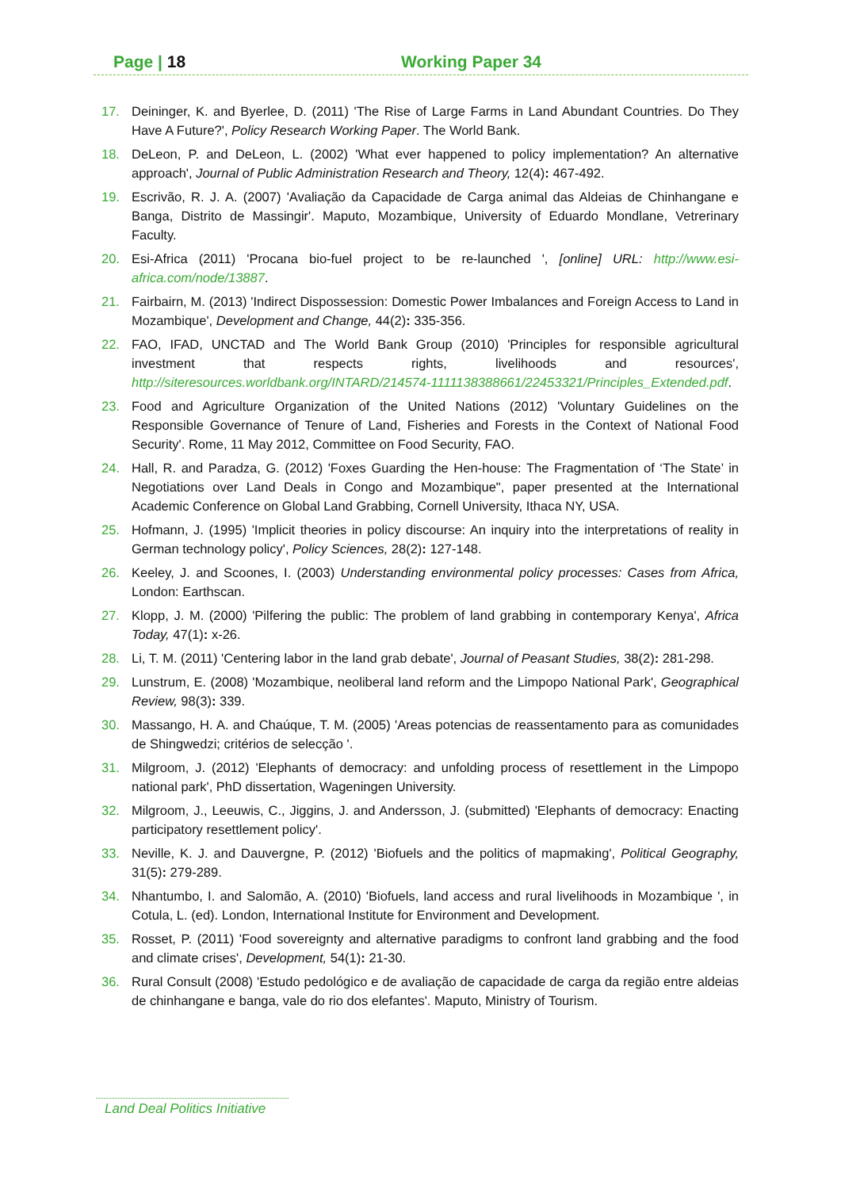Page | 18 Working Paper 34
17. Deininger, K. and Byerlee, D. (2011) 'The Rise of Large Farms in Land Abundant Countries. Do They Have A Future?', Policy Research Working Paper. The World Bank.
18. DeLeon, P. and DeLeon, L. (2002) 'What ever happened to policy implementation? An alternative approach', Journal of Public Administration Research and Theory, 12(4): 467-492.
19. Escrivão, R. J. A. (2007) 'Avaliação da Capacidade de Carga animal das Aldeias de Chinhangane e Banga, Distrito de Massingir'. Maputo, Mozambique, University of Eduardo Mondlane, Vetrerinary Faculty.
20. Esi-Africa (2011) 'Procana bio-fuel project to be re-launched ', [online] URL: http://www.esi-africa.com/node/13887.
21. Fairbairn, M. (2013) 'Indirect Dispossession: Domestic Power Imbalances and Foreign Access to Land in Mozambique', Development and Change, 44(2): 335-356.
22. FAO, IFAD, UNCTAD and The World Bank Group (2010) 'Principles for responsible agricultural investment that respects rights, livelihoods and resources', http://siteresources.worldbank.org/INTARD/214574-1111138388661/22453321/Principles_Extended.pdf.
23. Food and Agriculture Organization of the United Nations (2012) 'Voluntary Guidelines on the Responsible Governance of Tenure of Land, Fisheries and Forests in the Context of National Food Security'. Rome, 11 May 2012, Committee on Food Security, FAO.
24. Hall, R. and Paradza, G. (2012) 'Foxes Guarding the Hen-house: The Fragmentation of ‘The State’ in Negotiations over Land Deals in Congo and Mozambique", paper presented at the International Academic Conference on Global Land Grabbing, Cornell University, Ithaca NY, USA.
25. Hofmann, J. (1995) 'Implicit theories in policy discourse: An inquiry into the interpretations of reality in German technology policy', Policy Sciences, 28(2): 127-148.
26. Keeley, J. and Scoones, I. (2003) Understanding environmental policy processes: Cases from Africa, London: Earthscan.
27. Klopp, J. M. (2000) 'Pilfering the public: The problem of land grabbing in contemporary Kenya', Africa Today, 47(1): x-26.
28. Li, T. M. (2011) 'Centering labor in the land grab debate', Journal of Peasant Studies, 38(2): 281-298.
29. Lunstrum, E. (2008) 'Mozambique, neoliberal land reform and the Limpopo National Park', Geographical Review, 98(3): 339.
30. Massango, H. A. and Chaúque, T. M. (2005) 'Areas potencias de reassentamento para as comunidades de Shingwedzi; critérios de selecção '.
31. Milgroom, J. (2012) 'Elephants of democracy: and unfolding process of resettlement in the Limpopo national park', PhD dissertation, Wageningen University.
32. Milgroom, J., Leeuwis, C., Jiggins, J. and Andersson, J. (submitted) 'Elephants of democracy: Enacting participatory resettlement policy'.
33. Neville, K. J. and Dauvergne, P. (2012) 'Biofuels and the politics of mapmaking', Political Geography, 31(5): 279-289.
34. Nhantumbo, I. and Salomão, A. (2010) 'Biofuels, land access and rural livelihoods in Mozambique ', in Cotula, L. (ed). London, International Institute for Environment and Development.
35. Rosset, P. (2011) 'Food sovereignty and alternative paradigms to confront land grabbing and the food and climate crises', Development, 54(1): 21-30.
36. Rural Consult (2008) 'Estudo pedológico e de avaliação de capacidade de carga da região entre aldeias de chinhangane e banga, vale do rio dos elefantes'. Maputo, Ministry of Tourism.
Land Deal Politics Initiative